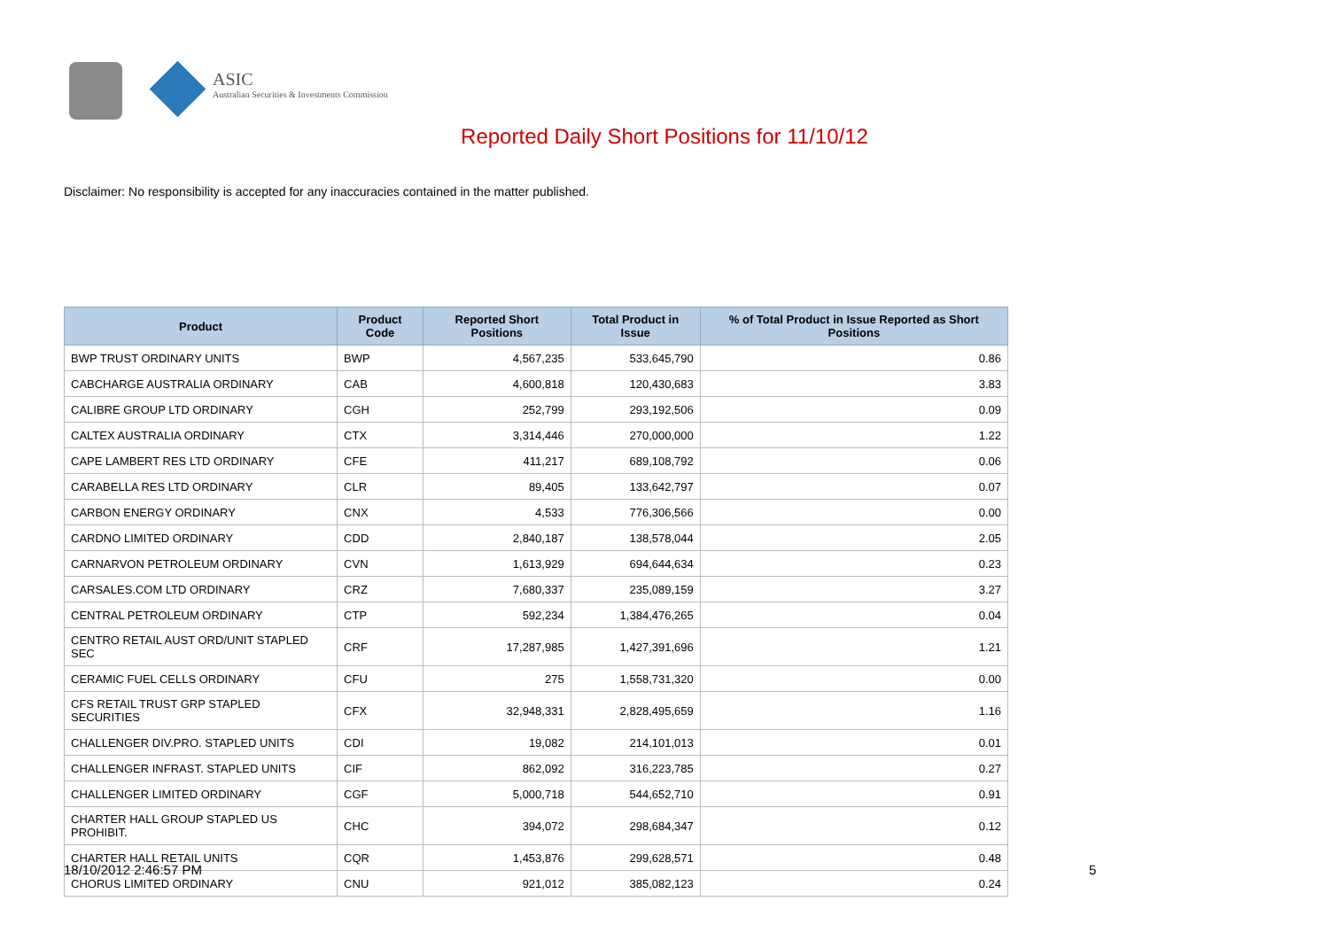ASIC
Australian Securities & Investments Commission
Reported Daily Short Positions for 11/10/12
Disclaimer: No responsibility is accepted for any inaccuracies contained in the matter published.
| Product | Product Code | Reported Short Positions | Total Product in Issue | % of Total Product in Issue Reported as Short Positions |
| --- | --- | --- | --- | --- |
| BWP TRUST ORDINARY UNITS | BWP | 4,567,235 | 533,645,790 | 0.86 |
| CABCHARGE AUSTRALIA ORDINARY | CAB | 4,600,818 | 120,430,683 | 3.83 |
| CALIBRE GROUP LTD ORDINARY | CGH | 252,799 | 293,192,506 | 0.09 |
| CALTEX AUSTRALIA ORDINARY | CTX | 3,314,446 | 270,000,000 | 1.22 |
| CAPE LAMBERT RES LTD ORDINARY | CFE | 411,217 | 689,108,792 | 0.06 |
| CARABELLA RES LTD ORDINARY | CLR | 89,405 | 133,642,797 | 0.07 |
| CARBON ENERGY ORDINARY | CNX | 4,533 | 776,306,566 | 0.00 |
| CARDNO LIMITED ORDINARY | CDD | 2,840,187 | 138,578,044 | 2.05 |
| CARNARVON PETROLEUM ORDINARY | CVN | 1,613,929 | 694,644,634 | 0.23 |
| CARSALES.COM LTD ORDINARY | CRZ | 7,680,337 | 235,089,159 | 3.27 |
| CENTRAL PETROLEUM ORDINARY | CTP | 592,234 | 1,384,476,265 | 0.04 |
| CENTRO RETAIL AUST ORD/UNIT STAPLED SEC | CRF | 17,287,985 | 1,427,391,696 | 1.21 |
| CERAMIC FUEL CELLS ORDINARY | CFU | 275 | 1,558,731,320 | 0.00 |
| CFS RETAIL TRUST GRP STAPLED SECURITIES | CFX | 32,948,331 | 2,828,495,659 | 1.16 |
| CHALLENGER DIV.PRO. STAPLED UNITS | CDI | 19,082 | 214,101,013 | 0.01 |
| CHALLENGER INFRAST. STAPLED UNITS | CIF | 862,092 | 316,223,785 | 0.27 |
| CHALLENGER LIMITED ORDINARY | CGF | 5,000,718 | 544,652,710 | 0.91 |
| CHARTER HALL GROUP STAPLED US PROHIBIT. | CHC | 394,072 | 298,684,347 | 0.12 |
| CHARTER HALL RETAIL UNITS | CQR | 1,453,876 | 299,628,571 | 0.48 |
| CHORUS LIMITED ORDINARY | CNU | 921,012 | 385,082,123 | 0.24 |
18/10/2012 2:46:57 PM 5